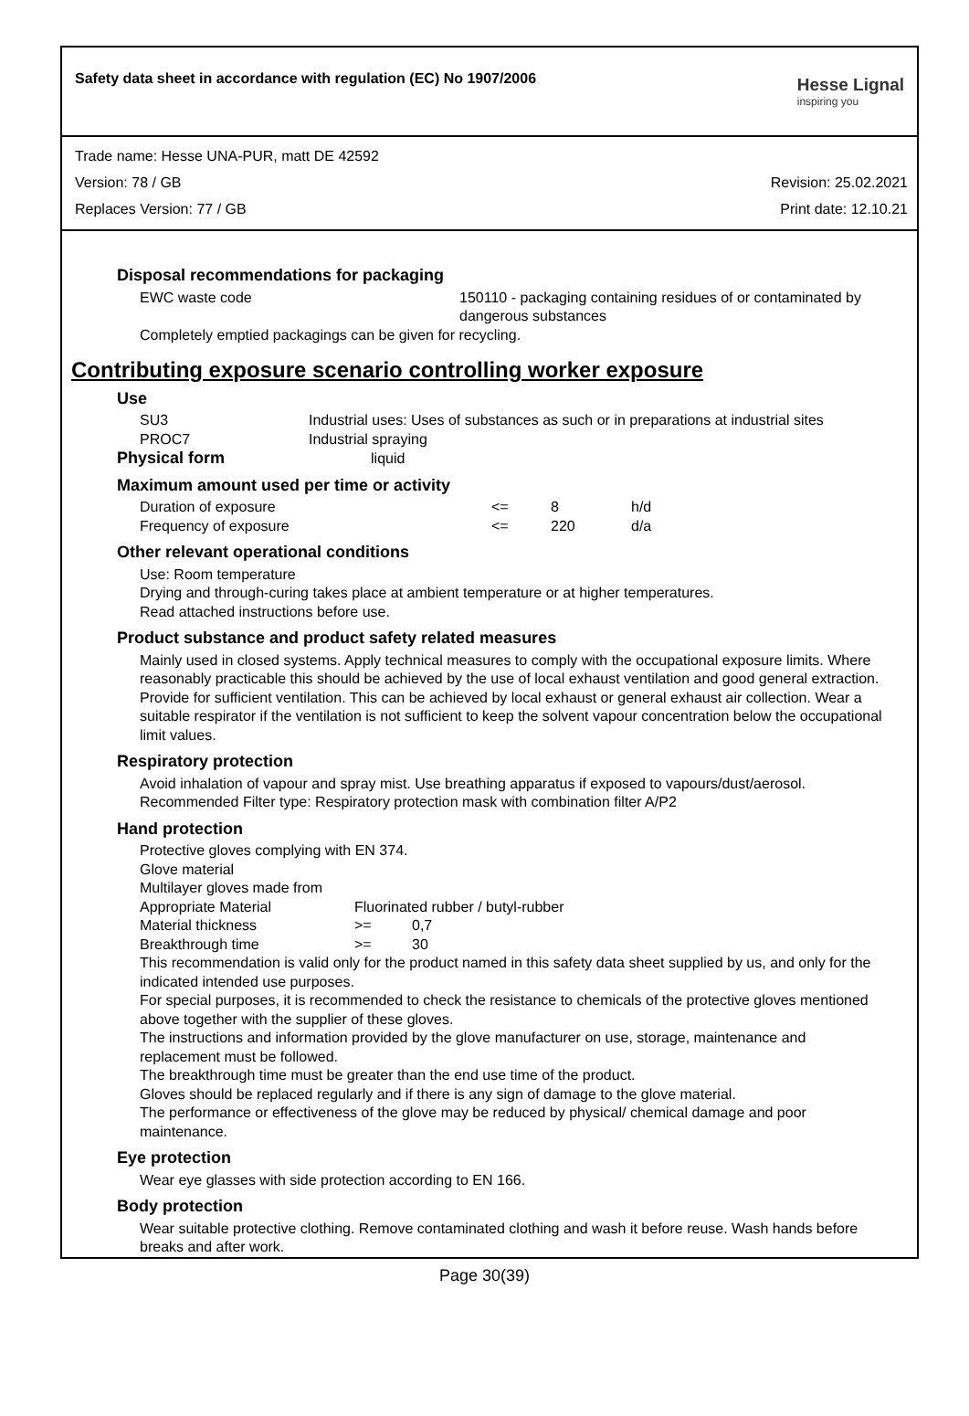Safety data sheet in accordance with regulation (EC) No 1907/2006
Hesse Lignal
inspiring you
Trade name: Hesse UNA-PUR, matt DE 42592
Version: 78 / GB Revision: 25.02.2021
Replaces Version: 77 / GB Print date: 12.10.21
Disposal recommendations for packaging
| EWC waste code | 150110 - packaging containing residues of or contaminated by dangerous substances |
Completely emptied packagings can be given for recycling.
Contributing exposure scenario controlling worker exposure
Use
| SU3 | Industrial uses: Uses of substances as such or in preparations at industrial sites |
| PROC7 | Industrial spraying |
Physical form liquid
Maximum amount used per time or activity
| Duration of exposure | <= | 8 | h/d |
| Frequency of exposure | <= | 220 | d/a |
Other relevant operational conditions
Use: Room temperature
Drying and through-curing takes place at ambient temperature or at higher temperatures.
Read attached instructions before use.
Product substance and product safety related measures
Mainly used in closed systems. Apply technical measures to comply with the occupational exposure limits. Where reasonably practicable this should be achieved by the use of local exhaust ventilation and good general extraction. Provide for sufficient ventilation. This can be achieved by local exhaust or general exhaust air collection. Wear a suitable respirator if the ventilation is not sufficient to keep the solvent vapour concentration below the occupational limit values.
Respiratory protection
Avoid inhalation of vapour and spray mist. Use breathing apparatus if exposed to vapours/dust/aerosol.
Recommended Filter type: Respiratory protection mask with combination filter A/P2
Hand protection
Protective gloves complying with EN 374.
Glove material
Multilayer gloves made from
| Appropriate Material | Fluorinated rubber / butyl-rubber | |
| Material thickness | >= | 0,7 |
| Breakthrough time | >= | 30 |
This recommendation is valid only for the product named in this safety data sheet supplied by us, and only for the indicated intended use purposes.
For special purposes, it is recommended to check the resistance to chemicals of the protective gloves mentioned above together with the supplier of these gloves.
The instructions and information provided by the glove manufacturer on use, storage, maintenance and replacement must be followed.
The breakthrough time must be greater than the end use time of the product.
Gloves should be replaced regularly and if there is any sign of damage to the glove material.
The performance or effectiveness of the glove may be reduced by physical/ chemical damage and poor maintenance.
Eye protection
Wear eye glasses with side protection according to EN 166.
Body protection
Wear suitable protective clothing. Remove contaminated clothing and wash it before reuse. Wash hands before breaks and after work.
Page 30(39)